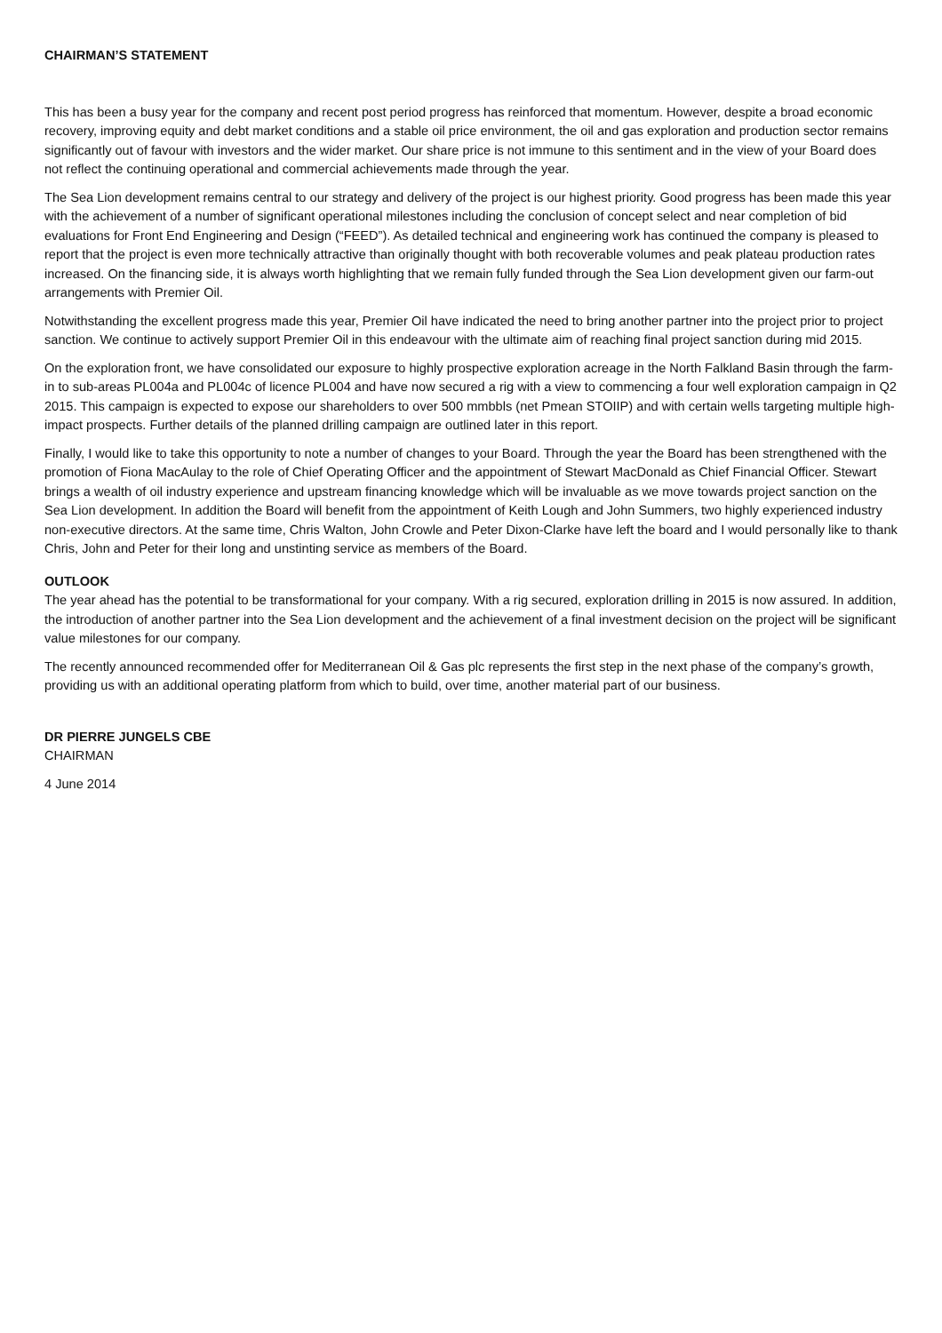CHAIRMAN’S STATEMENT
This has been a busy year for the company and recent post period progress has reinforced that momentum. However, despite a broad economic recovery, improving equity and debt market conditions and a stable oil price environment, the oil and gas exploration and production sector remains significantly out of favour with investors and the wider market. Our share price is not immune to this sentiment and in the view of your Board does not reflect the continuing operational and commercial achievements made through the year.
The Sea Lion development remains central to our strategy and delivery of the project is our highest priority. Good progress has been made this year with the achievement of a number of significant operational milestones including the conclusion of concept select and near completion of bid evaluations for Front End Engineering and Design (“FEED”). As detailed technical and engineering work has continued the company is pleased to report that the project is even more technically attractive than originally thought with both recoverable volumes and peak plateau production rates increased. On the financing side, it is always worth highlighting that we remain fully funded through the Sea Lion development given our farm-out arrangements with Premier Oil.
Notwithstanding the excellent progress made this year, Premier Oil have indicated the need to bring another partner into the project prior to project sanction. We continue to actively support Premier Oil in this endeavour with the ultimate aim of reaching final project sanction during mid 2015.
On the exploration front, we have consolidated our exposure to highly prospective exploration acreage in the North Falkland Basin through the farm-in to sub-areas PL004a and PL004c of licence PL004 and have now secured a rig with a view to commencing a four well exploration campaign in Q2 2015. This campaign is expected to expose our shareholders to over 500 mmbbls (net Pmean STOIIP) and with certain wells targeting multiple high-impact prospects. Further details of the planned drilling campaign are outlined later in this report.
Finally, I would like to take this opportunity to note a number of changes to your Board. Through the year the Board has been strengthened with the promotion of Fiona MacAulay to the role of Chief Operating Officer and the appointment of Stewart MacDonald as Chief Financial Officer. Stewart brings a wealth of oil industry experience and upstream financing knowledge which will be invaluable as we move towards project sanction on the Sea Lion development. In addition the Board will benefit from the appointment of Keith Lough and John Summers, two highly experienced industry non-executive directors. At the same time, Chris Walton, John Crowle and Peter Dixon-Clarke have left the board and I would personally like to thank Chris, John and Peter for their long and unstinting service as members of the Board.
OUTLOOK
The year ahead has the potential to be transformational for your company. With a rig secured, exploration drilling in 2015 is now assured. In addition, the introduction of another partner into the Sea Lion development and the achievement of a final investment decision on the project will be significant value milestones for our company.
The recently announced recommended offer for Mediterranean Oil & Gas plc represents the first step in the next phase of the company’s growth, providing us with an additional operating platform from which to build, over time, another material part of our business.
DR PIERRE JUNGELS CBE
CHAIRMAN
4 June 2014